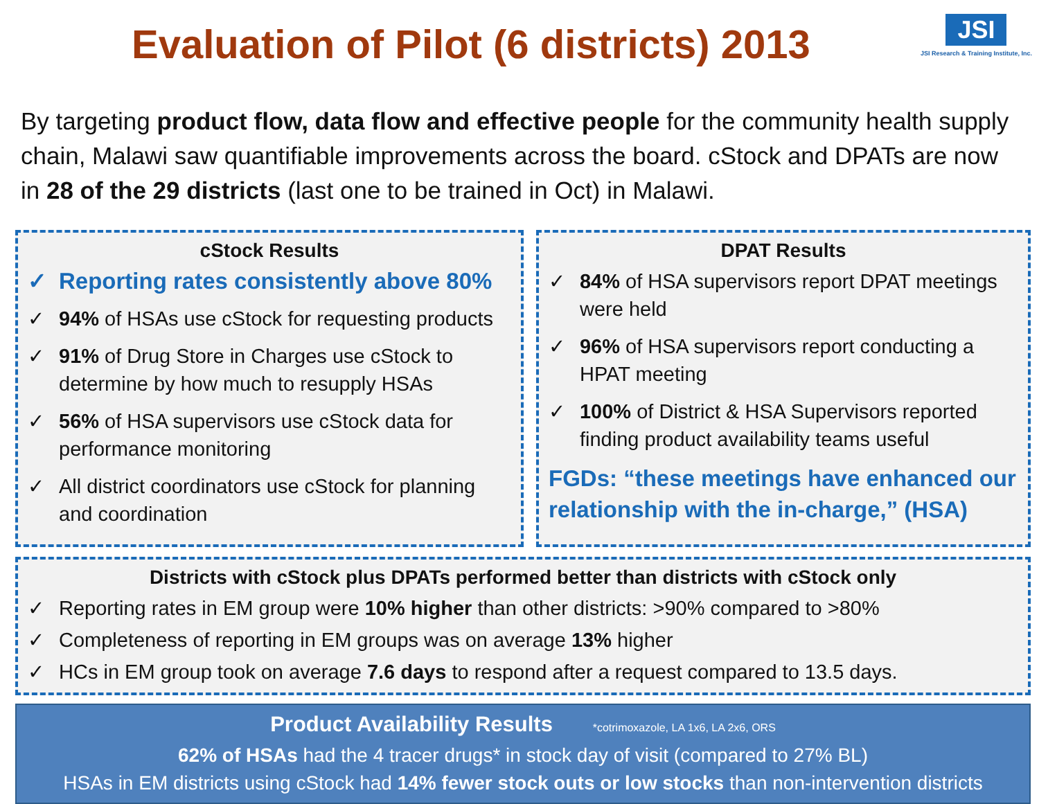Evaluation of Pilot (6 districts) 2013
JSI
JSI Research & Training Institute, Inc.
By targeting product flow, data flow and effective people for the community health supply chain, Malawi saw quantifiable improvements across the board. cStock and DPATs are now in 28 of the 29 districts (last one to be trained in Oct) in Malawi.
cStock Results
✓ Reporting rates consistently above 80%
✓ 94% of HSAs use cStock for requesting products
✓ 91% of Drug Store in Charges use cStock to determine by how much to resupply HSAs
✓ 56% of HSA supervisors use cStock data for performance monitoring
✓ All district coordinators use cStock for planning and coordination
DPAT Results
✓ 84% of HSA supervisors report DPAT meetings were held
✓ 96% of HSA supervisors report conducting a HPAT meeting
✓ 100% of District & HSA Supervisors reported finding product availability teams useful
FGDs: “these meetings have enhanced our relationship with the in-charge,” (HSA)
Districts with cStock plus DPATs performed better than districts with cStock only
✓ Reporting rates in EM group were 10% higher than other districts: >90% compared to >80%
✓ Completeness of reporting in EM groups was on average 13% higher
✓ HCs in EM group took on average 7.6 days to respond after a request compared to 13.5 days.
Product Availability Results *cotrimoxazole, LA 1x6, LA 2x6, ORS
62% of HSAs had the 4 tracer drugs* in stock day of visit (compared to 27% BL)
HSAs in EM districts using cStock had 14% fewer stock outs or low stocks than non-intervention districts